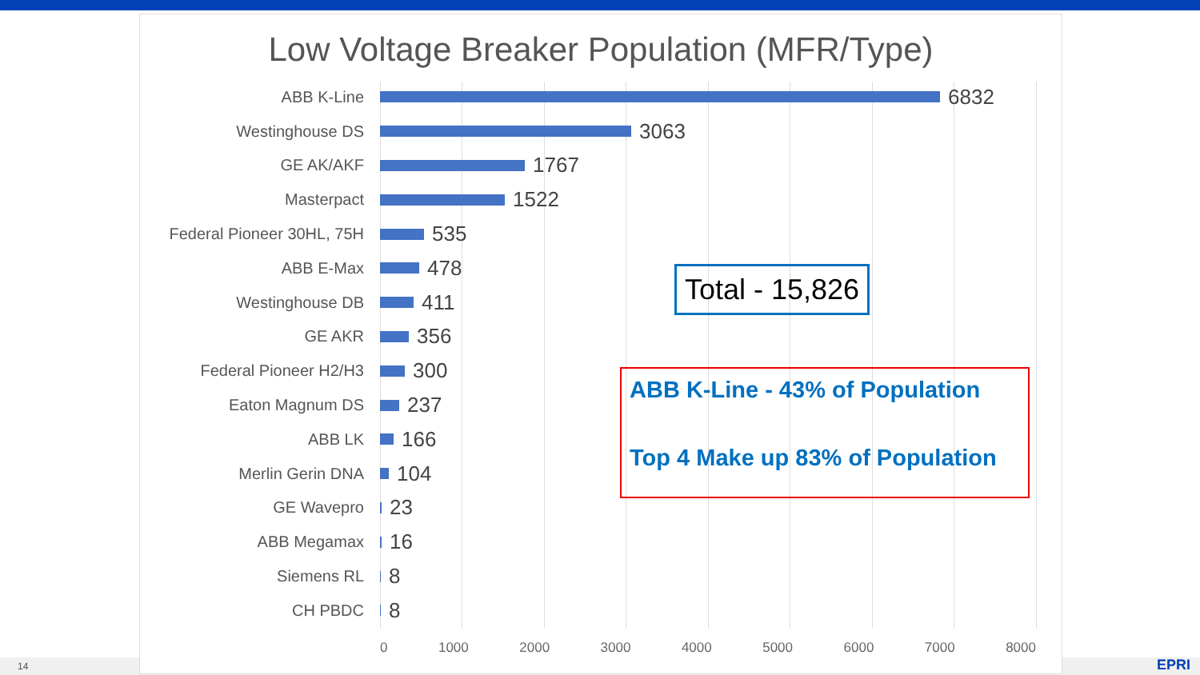14 EPRI
Low Voltage Breaker Population (MFR/Type)
ABB K-Line
6832
Westinghouse DS
3063
GE AK/AKF
1767
Masterpact
1522
Federal Pioneer 30HL, 75H
535
ABB E-Max
478
Westinghouse DB
411
GE AKR
356
Federal Pioneer H2/H3
300
Eaton Magnum DS
237
ABB LK
166
Merlin Gerin DNA
104
GE Wavepro
23
ABB Megamax
16
Siemens RL
8
CH PBDC
8
0 1000 2000 3000 4000 5000 6000 7000 8000
Total - 15,826
ABB K-Line - 43% of Population
Top 4 Make up 83% of Population